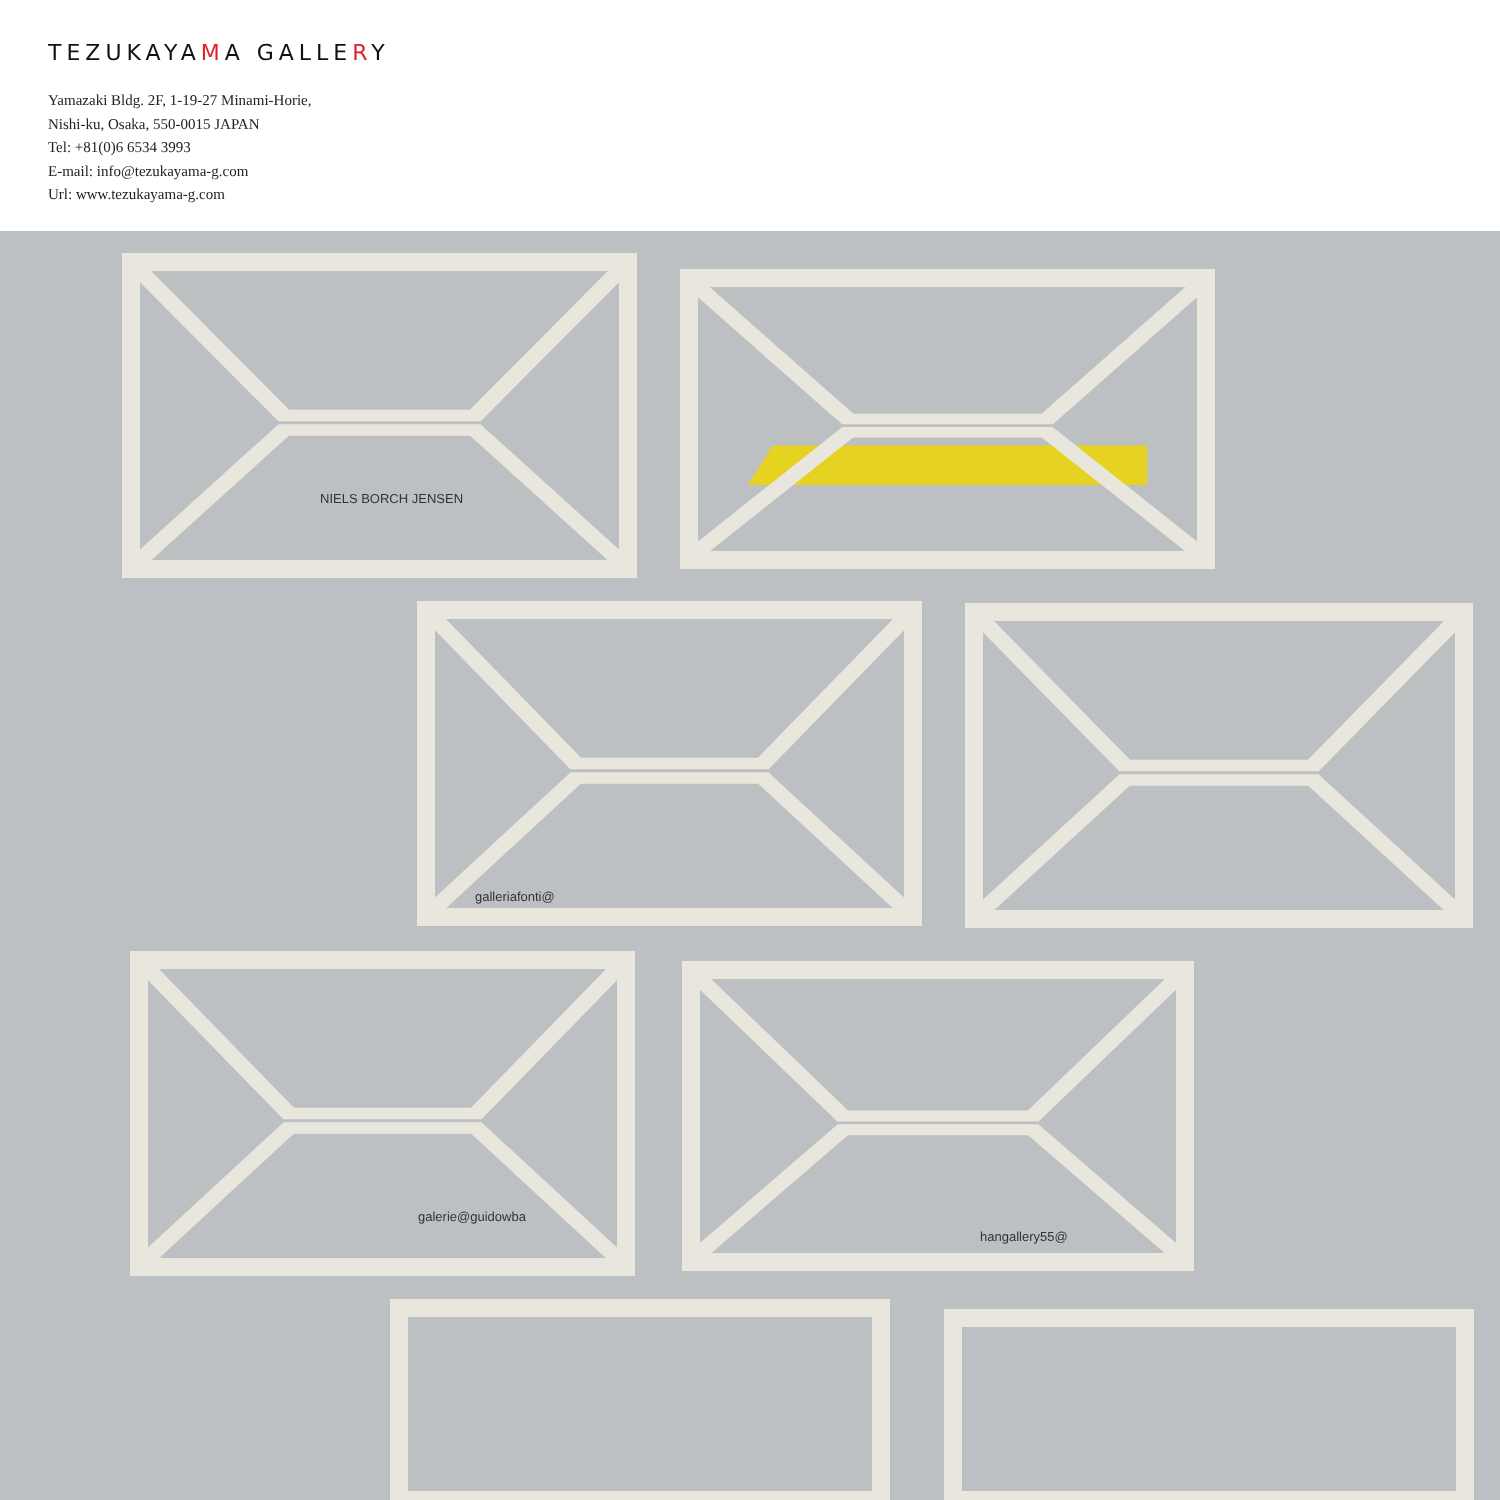TEZUKAYAMA GALLERY
Yamazaki Bldg. 2F, 1-19-27 Minami-Horie,
Nishi-ku, Osaka, 550-0015 JAPAN
Tel: +81(0)6 6534 3993
E-mail: info@tezukayama-g.com
Url: www.tezukayama-g.com
NIELS BORCH JENSEN
galleriafonti@
galerie@guidowba
hangallery55@